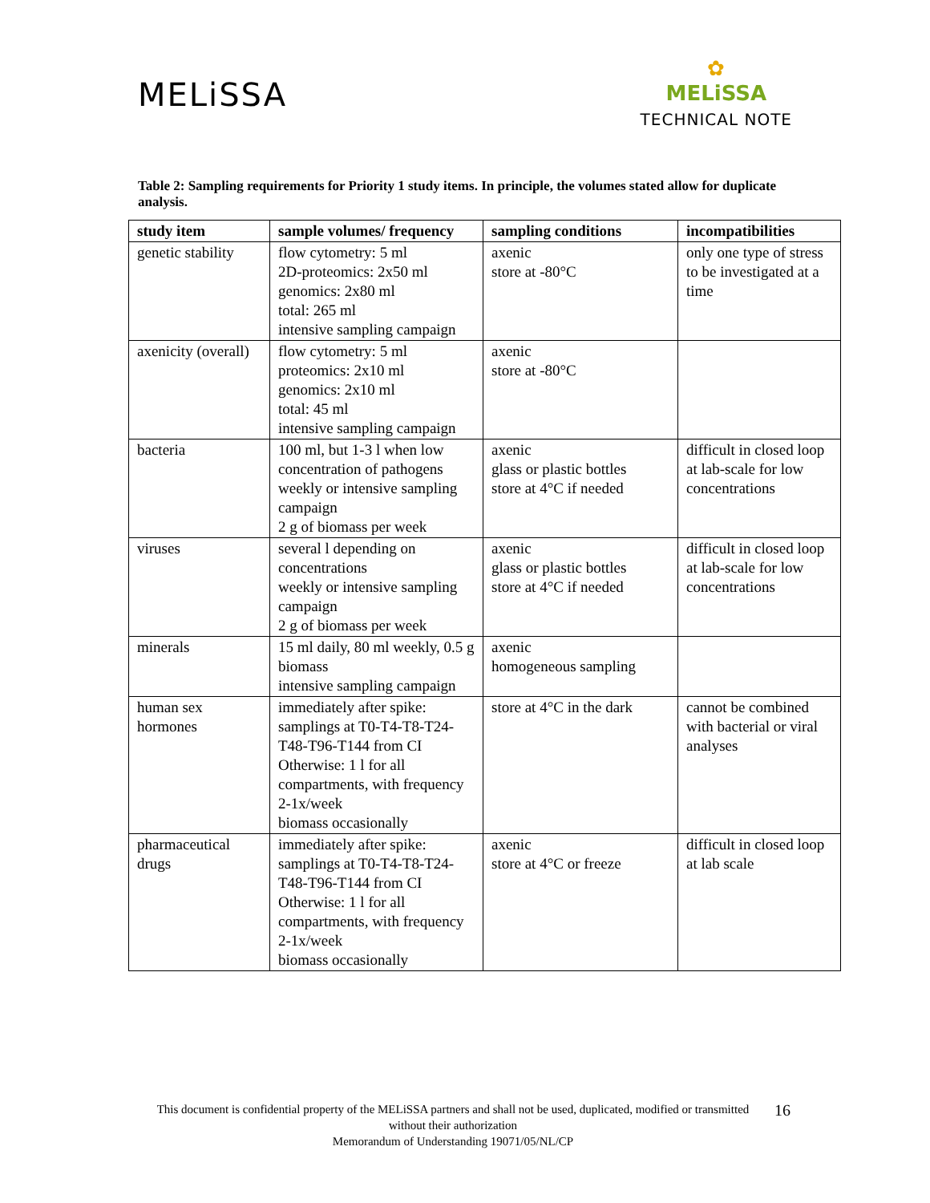MELiSSA
✿
MELiSSA
TECHNICAL NOTE
Table 2: Sampling requirements for Priority 1 study items. In principle, the volumes stated allow for duplicate analysis.
| study item | sample volumes/ frequency | sampling conditions | incompatibilities |
| --- | --- | --- | --- |
| genetic stability | flow cytometry: 5 ml 2D-proteomics: 2x50 ml genomics: 2x80 ml total: 265 ml intensive sampling campaign | axenic store at -80°C | only one type of stress to be investigated at a time |
| axenicity (overall) | flow cytometry: 5 ml proteomics: 2x10 ml genomics: 2x10 ml total: 45 ml intensive sampling campaign | axenic store at -80°C | |
| bacteria | 100 ml, but 1-3 l when low concentration of pathogens weekly or intensive sampling campaign 2 g of biomass per week | axenic glass or plastic bottles store at 4°C if needed | difficult in closed loop at lab-scale for low concentrations |
| viruses | several l depending on concentrations weekly or intensive sampling campaign 2 g of biomass per week | axenic glass or plastic bottles store at 4°C if needed | difficult in closed loop at lab-scale for low concentrations |
| minerals | 15 ml daily, 80 ml weekly, 0.5 g biomass intensive sampling campaign | axenic homogeneous sampling | |
| human sex hormones | immediately after spike: samplings at T0-T4-T8-T24-T48-T96-T144 from CI Otherwise: 1 l for all compartments, with frequency 2-1x/week biomass occasionally | store at 4°C in the dark | cannot be combined with bacterial or viral analyses |
| pharmaceutical drugs | immediately after spike: samplings at T0-T4-T8-T24-T48-T96-T144 from CI Otherwise: 1 l for all compartments, with frequency 2-1x/week biomass occasionally | axenic store at 4°C or freeze | difficult in closed loop at lab scale |
This document is confidential property of the MELiSSA partners and shall not be used, duplicated, modified or transmitted without their authorization
Memorandum of Understanding 19071/05/NL/CP
16